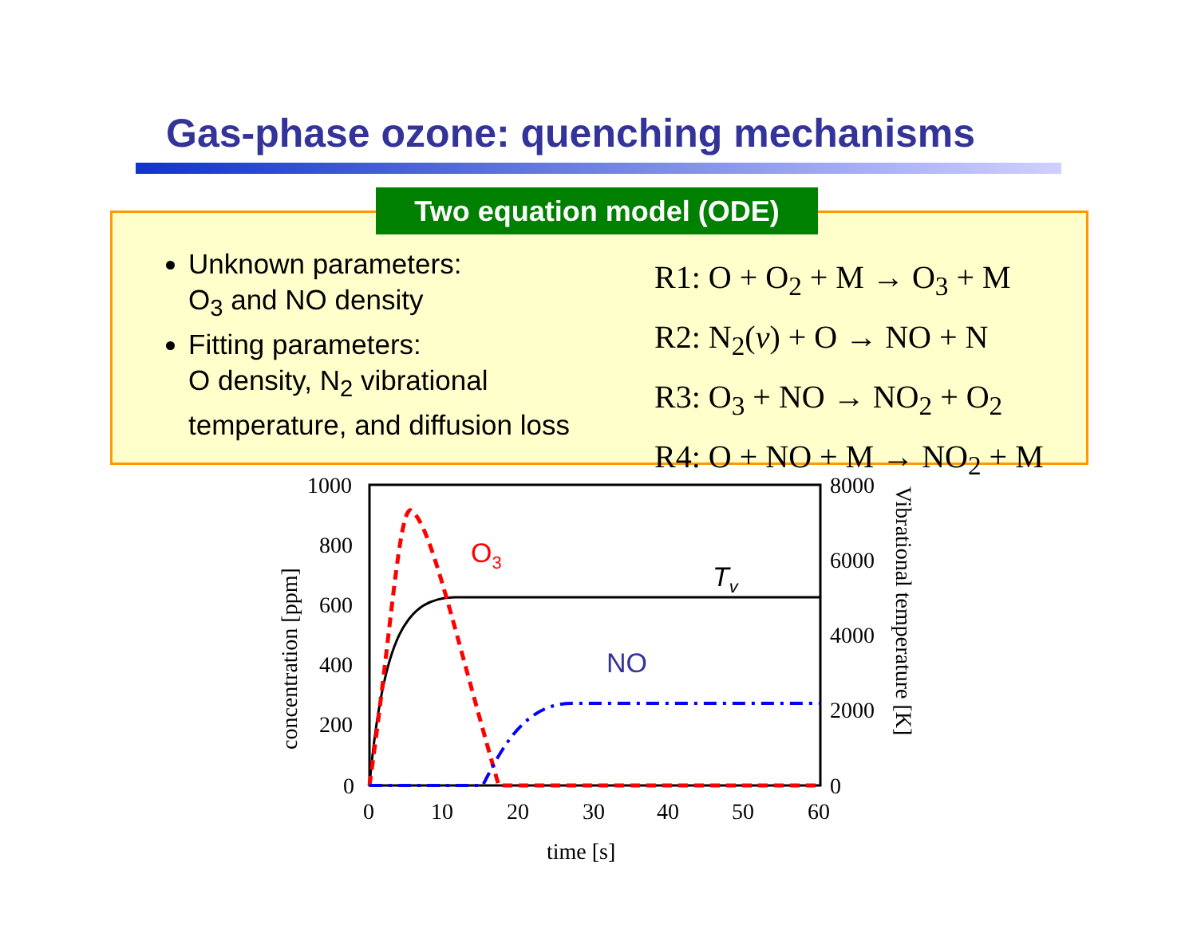Gas-phase ozone: quenching mechanisms
Two equation model (ODE)
Unknown parameters:
O<sub>3</sub> and NO density
Fitting parameters:
O density, N<sub>2</sub> vibrational temperature, and diffusion loss
R1: O + O<sub>2</sub> + M → O<sub>3</sub> + M
R2: N<sub>2</sub>(v) + O → NO + N
R3: O<sub>3</sub> + NO → NO<sub>2</sub> + O<sub>2</sub>
R4: O + NO + M → NO<sub>2</sub> + M
1000
800
600
400
200
0
8000
6000
4000
2000
0
0
10
20
30
40
50
60
time [s]
concentration [ppm]
Vibrational temperature [K]
O3
NO
Tv